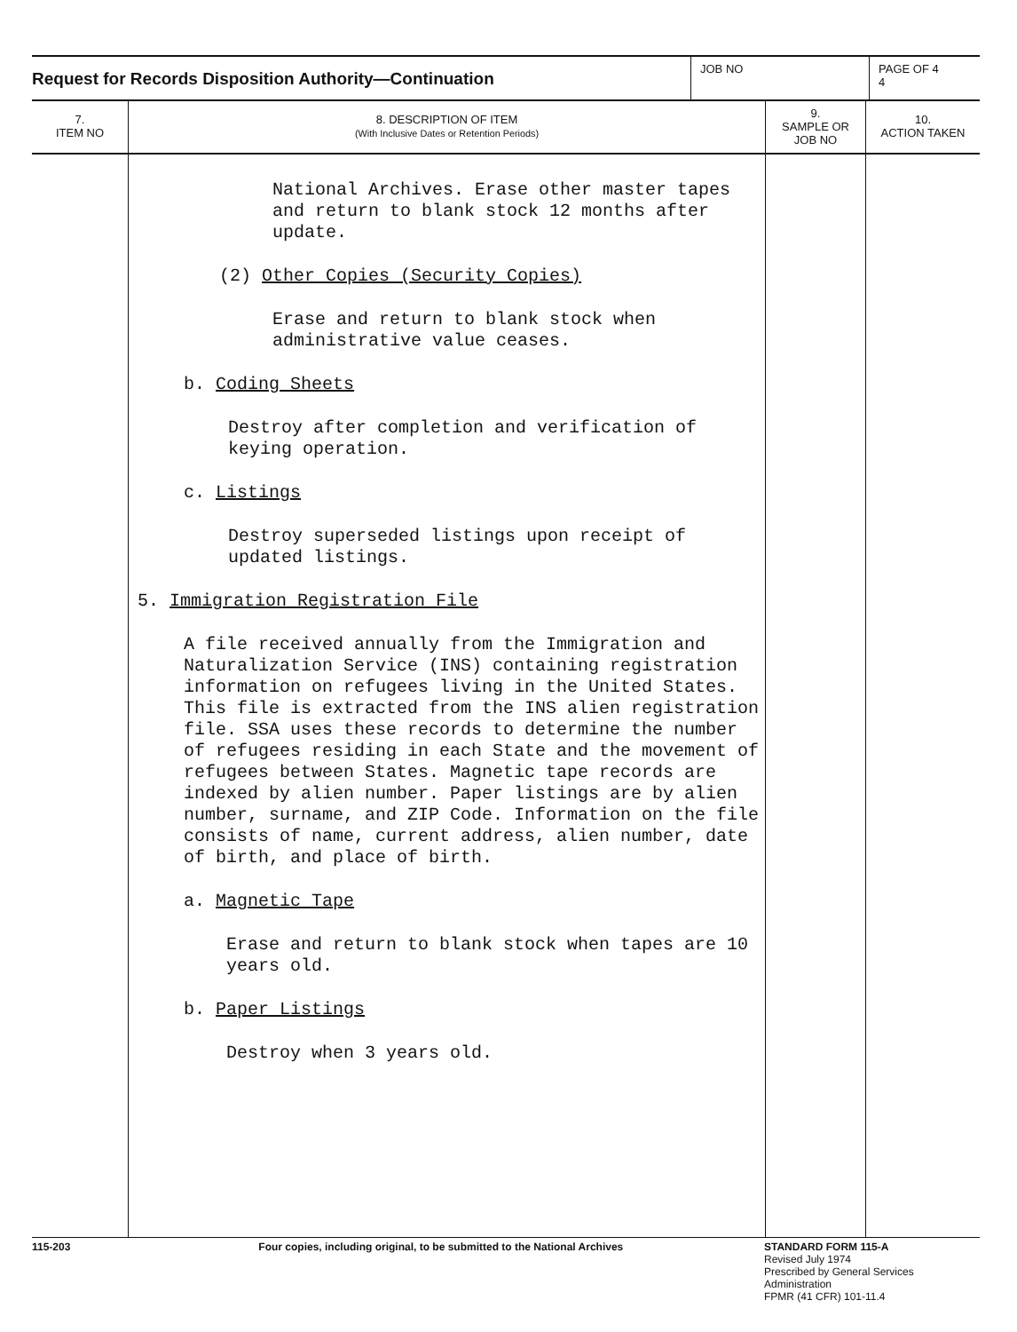Request for Records Disposition Authority—Continuation
JOB NO PAGE OF 4
4
| 7. ITEM NO | 8. DESCRIPTION OF ITEM (With Inclusive Dates or Retention Periods) | 9. SAMPLE OR JOB NO | 10. ACTION TAKEN |
| --- | --- | --- | --- |
| | National Archives. Erase other master tapes and return to blank stock 12 months after update. (2) Other Copies (Security Copies) Erase and return to blank stock when administrative value ceases. b. Coding Sheets Destroy after completion and verification of keying operation. c. Listings Destroy superseded listings upon receipt of updated listings. 5. Immigration Registration File A file received annually from the Immigration and Naturalization Service (INS) containing registration information on refugees living in the United States. This file is extracted from the INS alien registration file. SSA uses these records to determine the number of refugees residing in each State and the movement of refugees between States. Magnetic tape records are indexed by alien number. Paper listings are by alien number, surname, and ZIP Code. Information on the file consists of name, current address, alien number, date of birth, and place of birth. a. Magnetic Tape Erase and return to blank stock when tapes are 10 years old. b. Paper Listings Destroy when 3 years old. | | |
115-203 Four copies, including original, to be submitted to the National Archives STANDARD FORM 115-A
Revised July 1974
Prescribed by General Services Administration
FPMR (41 CFR) 101-11.4